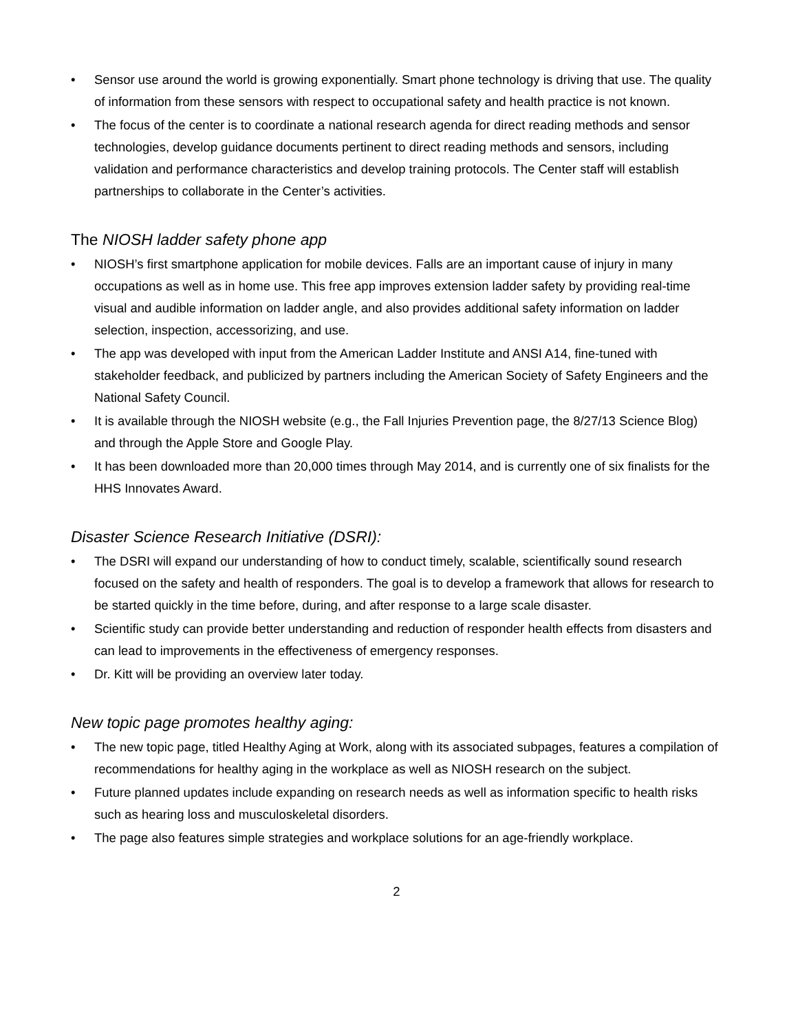• Sensor use around the world is growing exponentially. Smart phone technology is driving that use. The quality of information from these sensors with respect to occupational safety and health practice is not known.
• The focus of the center is to coordinate a national research agenda for direct reading methods and sensor technologies, develop guidance documents pertinent to direct reading methods and sensors, including validation and performance characteristics and develop training protocols. The Center staff will establish partnerships to collaborate in the Center’s activities.
The NIOSH ladder safety phone app
• NIOSH’s first smartphone application for mobile devices. Falls are an important cause of injury in many occupations as well as in home use. This free app improves extension ladder safety by providing real-time visual and audible information on ladder angle, and also provides additional safety information on ladder selection, inspection, accessorizing, and use.
• The app was developed with input from the American Ladder Institute and ANSI A14, fine-tuned with stakeholder feedback, and publicized by partners including the American Society of Safety Engineers and the National Safety Council.
• It is available through the NIOSH website (e.g., the Fall Injuries Prevention page, the 8/27/13 Science Blog) and through the Apple Store and Google Play.
• It has been downloaded more than 20,000 times through May 2014, and is currently one of six finalists for the HHS Innovates Award.
Disaster Science Research Initiative (DSRI):
• The DSRI will expand our understanding of how to conduct timely, scalable, scientifically sound research focused on the safety and health of responders. The goal is to develop a framework that allows for research to be started quickly in the time before, during, and after response to a large scale disaster.
• Scientific study can provide better understanding and reduction of responder health effects from disasters and can lead to improvements in the effectiveness of emergency responses.
• Dr. Kitt will be providing an overview later today.
New topic page promotes healthy aging:
• The new topic page, titled Healthy Aging at Work, along with its associated subpages, features a compilation of recommendations for healthy aging in the workplace as well as NIOSH research on the subject.
• Future planned updates include expanding on research needs as well as information specific to health risks such as hearing loss and musculoskeletal disorders.
• The page also features simple strategies and workplace solutions for an age-friendly workplace.
2